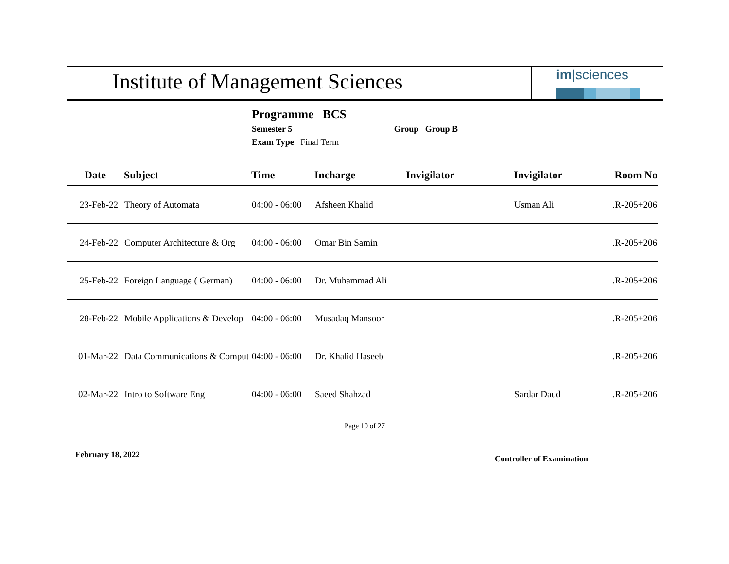Institute of Management Sciences
im|sciences
Programme BCS
Semester 5 Group Group B
Exam Type Final Term
| Date | Subject | Time | Incharge | Invigilator | Invigilator | Room No |
| --- | --- | --- | --- | --- | --- | --- |
| 23-Feb-22 | Theory of Automata | 04:00 - 06:00 | Afsheen Khalid | | Usman Ali | .R-205+206 |
| 24-Feb-22 | Computer Architecture & Org | 04:00 - 06:00 | Omar Bin Samin | | | .R-205+206 |
| 25-Feb-22 | Foreign Language ( German) | 04:00 - 06:00 | Dr. Muhammad Ali | | | .R-205+206 |
| 28-Feb-22 | Mobile Applications & Develop | 04:00 - 06:00 | Musadaq Mansoor | | | .R-205+206 |
| 01-Mar-22 | Data Communications & Comput | 04:00 - 06:00 | Dr. Khalid Haseeb | | | .R-205+206 |
| 02-Mar-22 | Intro to Software Eng | 04:00 - 06:00 | Saeed Shahzad | | Sardar Daud | .R-205+206 |
Page 10 of 27
February 18, 2022 Controller of Examination